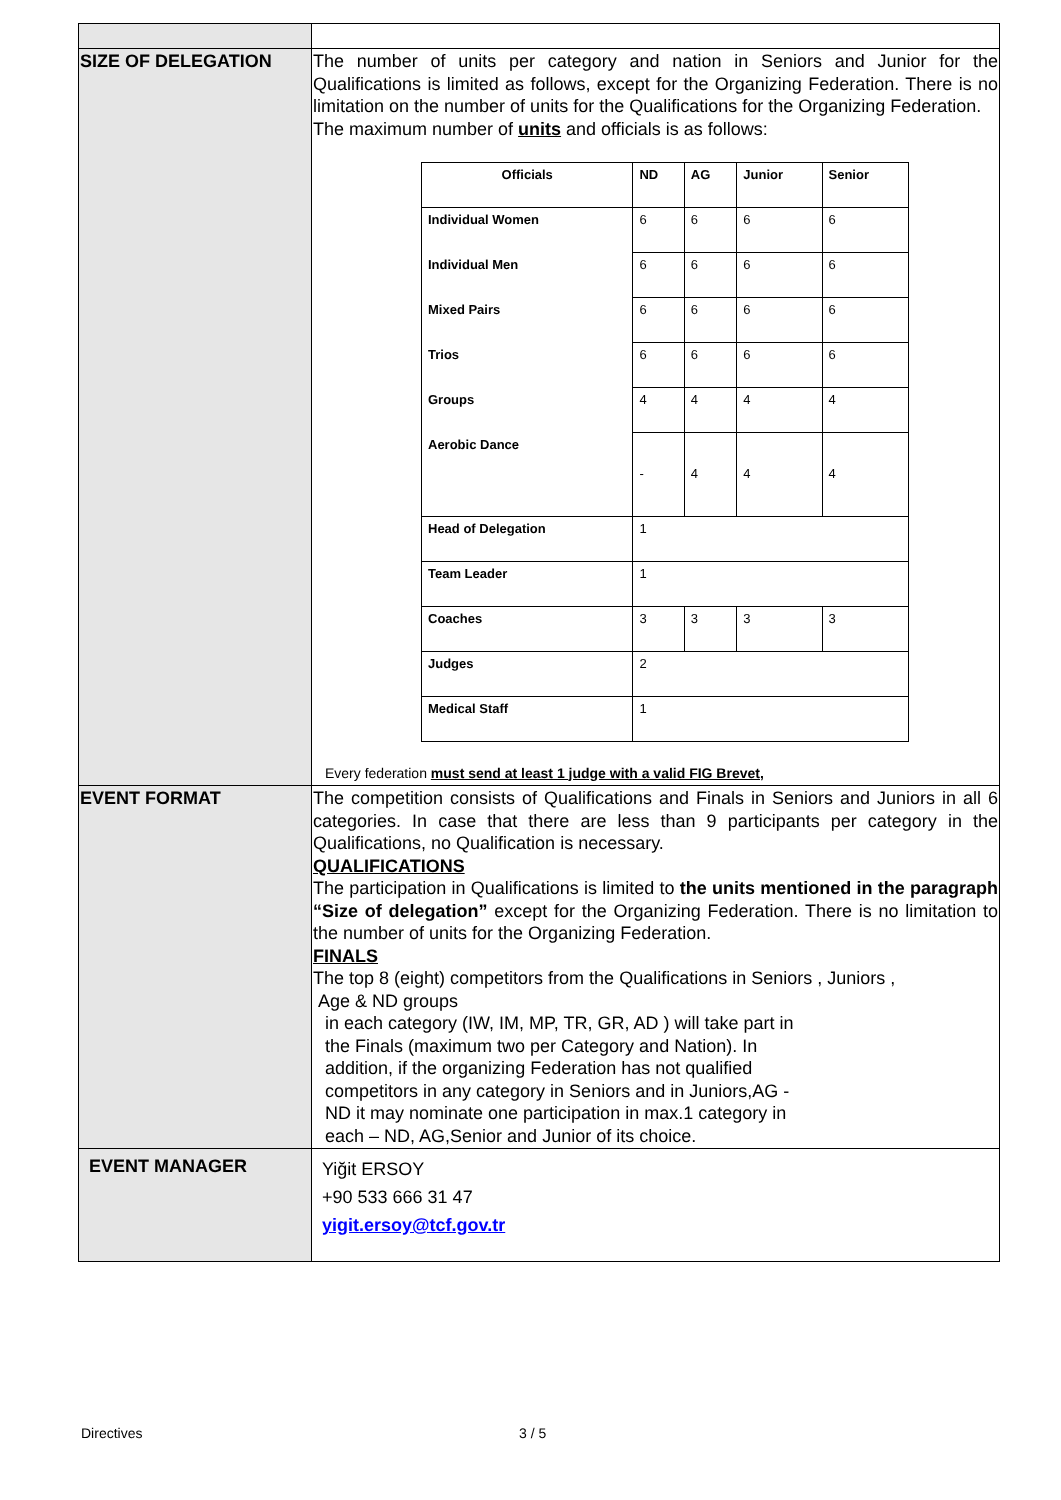| SIZE OF DELEGATION | The number of units per category and nation in Seniors and Junior for the Qualifications is limited as follows, except for the Organizing Federation. There is no limitation on the number of units for the Qualifications for the Organizing Federation. The maximum number of units and officials is as follows: / Officials / ND / AG / Junior / Senior / / Individual Women / 6 / 6 / 6 / 6 / / Individual Men / 6 / 6 / 6 / 6 / / Mixed Pairs / 6 / 6 / 6 / 6 / / Trios / 6 / 6 / 6 / 6 / / Groups / 4 / 4 / 4 / 4 / / Aerobic Dance / - / 4 / 4 / 4 / / Head of Delegation / 1 / / / / / Team Leader / 1 / / / / / Coaches / 3 / 3 / 3 / 3 / / Judges / 2 / / / / / Medical Staff / 1 / / / / Every federation must send at least 1 judge with a valid FIG Brevet, |
| EVENT FORMAT | The competition consists of Qualifications and Finals in Seniors and Juniors in all 6 categories. In case that there are less than 9 participants per category in the Qualifications, no Qualification is necessary. QUALIFICATIONS The participation in Qualifications is limited to the units mentioned in the paragraph “Size of delegation” except for the Organizing Federation. There is no limitation to the number of units for the Organizing Federation. FINALS The top 8 (eight) competitors from the Qualifications in Seniors , Juniors , Age & ND groups in each category (IW, IM, MP, TR, GR, AD ) will take part in the Finals (maximum two per Category and Nation). In addition, if the organizing Federation has not qualified competitors in any category in Seniors and in Juniors,AG - ND it may nominate one participation in max.1 category in each – ND, AG,Senior and Junior of its choice. |
| EVENT MANAGER | Yiğit ERSOY +90 533 666 31 47 yigit.ersoy@tcf.gov.tr |
Directives 3 / 5